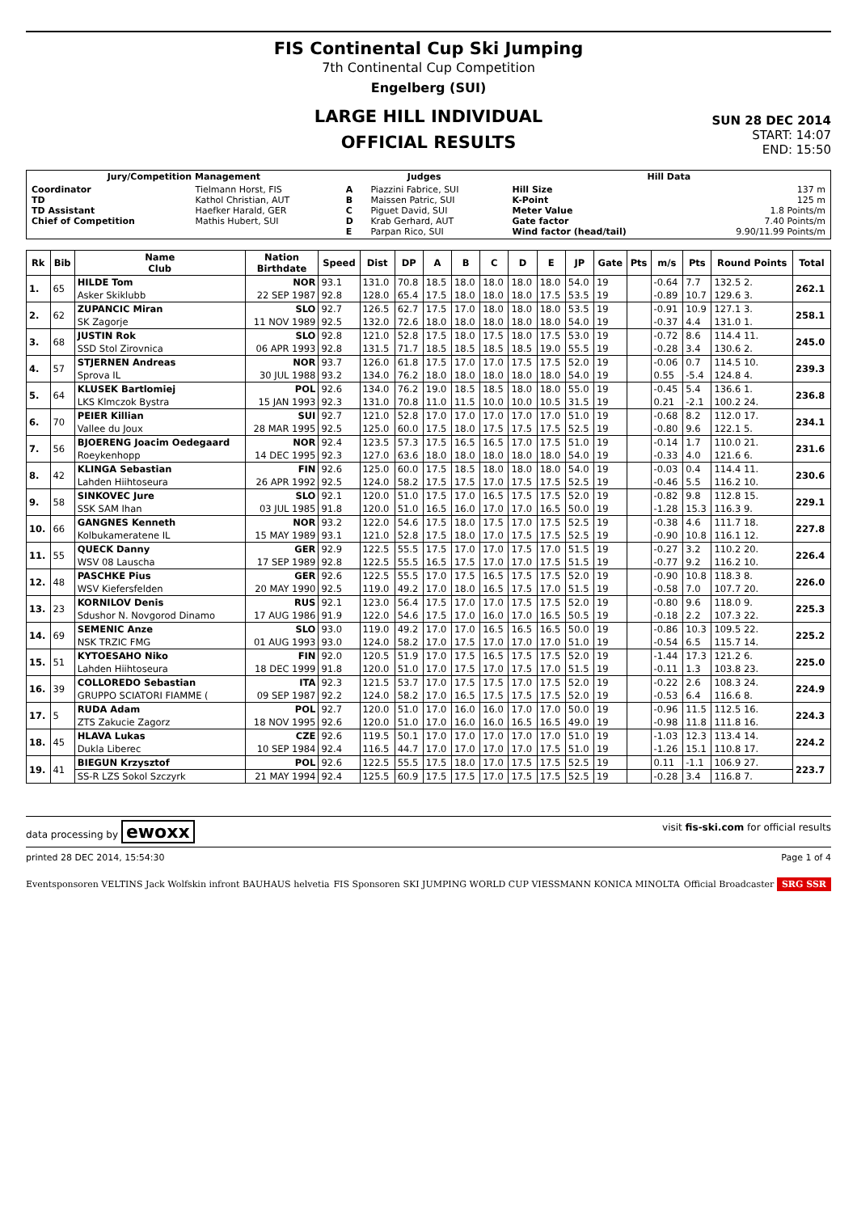FIS Continental Cup Ski Jumping
7th Continental Cup Competition
Engelberg (SUI)
LARGE HILL INDIVIDUAL
OFFICIAL RESULTS
SUN 28 DEC 2014
START: 14:07
END: 15:50
| Jury/Competition Management | | Judges | | Hill Data | |
| --- | --- | --- | --- | --- | --- |
| Coordinator TD TD Assistant Chief of Competition | Tielmann Horst, FIS Kathol Christian, AUT Haefker Harald, GER Mathis Hubert, SUI | A B C D E | Piazzini Fabrice, SUI Maissen Patric, SUI Piguet David, SUI Krab Gerhard, AUT Parpan Rico, SUI | Hill Size K-Point Meter Value Gate factor Wind factor (head/tail) | 137 m 125 m 1.8 Points/m 7.40 Points/m 9.90/11.99 Points/m |
| Rk | Bib | Name Club | Nation Birthdate | Speed | Dist | DP | A | B | C | D | E | JP | Gate | Pts | m/s | Pts | Round Points | Total |
| --- | --- | --- | --- | --- | --- | --- | --- | --- | --- | --- | --- | --- | --- | --- | --- | --- | --- | --- |
| 1. | 65 | HILDE Tom | NOR | 93.1 | 131.0 | 70.8 | 18.5 | 18.0 | 18.0 | 18.0 | 18.0 | 54.0 | 19 | | -0.64 | 7.7 | 132.5 2. | 262.1 |
| | | Asker Skiklubb | 22 SEP 1987 | 92.8 | 128.0 | 65.4 | 17.5 | 18.0 | 18.0 | 18.0 | 17.5 | 53.5 | 19 | | -0.89 | 10.7 | 129.6 3. | |
| 2. | 62 | ZUPANCIC Miran | SLO | 92.7 | 126.5 | 62.7 | 17.5 | 17.0 | 18.0 | 18.0 | 18.0 | 53.5 | 19 | | -0.91 | 10.9 | 127.1 3. | 258.1 |
| | | SK Zagorje | 11 NOV 1989 | 92.5 | 132.0 | 72.6 | 18.0 | 18.0 | 18.0 | 18.0 | 18.0 | 54.0 | 19 | | -0.37 | 4.4 | 131.0 1. | |
| 3. | 68 | JUSTIN Rok | SLO | 92.8 | 121.0 | 52.8 | 17.5 | 18.0 | 17.5 | 18.0 | 17.5 | 53.0 | 19 | | -0.72 | 8.6 | 114.4 11. | 245.0 |
| | | SSD Stol Zirovnica | 06 APR 1993 | 92.8 | 131.5 | 71.7 | 18.5 | 18.5 | 18.5 | 18.5 | 19.0 | 55.5 | 19 | | -0.28 | 3.4 | 130.6 2. | |
| 4. | 57 | STJERNEN Andreas | NOR | 93.7 | 126.0 | 61.8 | 17.5 | 17.0 | 17.0 | 17.5 | 17.5 | 52.0 | 19 | | -0.06 | 0.7 | 114.5 10. | 239.3 |
| | | Sprova IL | 30 JUL 1988 | 93.2 | 134.0 | 76.2 | 18.0 | 18.0 | 18.0 | 18.0 | 18.0 | 54.0 | 19 | | 0.55 | -5.4 | 124.8 4. | |
| 5. | 64 | KLUSEK Bartlomiej | POL | 92.6 | 134.0 | 76.2 | 19.0 | 18.5 | 18.5 | 18.0 | 18.0 | 55.0 | 19 | | -0.45 | 5.4 | 136.6 1. | 236.8 |
| | | LKS Klmczok Bystra | 15 JAN 1993 | 92.3 | 131.0 | 70.8 | 11.0 | 11.5 | 10.0 | 10.0 | 10.5 | 31.5 | 19 | | 0.21 | -2.1 | 100.2 24. | |
| 6. | 70 | PEIER Killian | SUI | 92.7 | 121.0 | 52.8 | 17.0 | 17.0 | 17.0 | 17.0 | 17.0 | 51.0 | 19 | | -0.68 | 8.2 | 112.0 17. | 234.1 |
| | | Vallee du Joux | 28 MAR 1995 | 92.5 | 125.0 | 60.0 | 17.5 | 18.0 | 17.5 | 17.5 | 17.5 | 52.5 | 19 | | -0.80 | 9.6 | 122.1 5. | |
| 7. | 56 | BJOERENG Joacim Oedegaard | NOR | 92.4 | 123.5 | 57.3 | 17.5 | 16.5 | 16.5 | 17.0 | 17.5 | 51.0 | 19 | | -0.14 | 1.7 | 110.0 21. | 231.6 |
| | | Roeykenhopp | 14 DEC 1995 | 92.3 | 127.0 | 63.6 | 18.0 | 18.0 | 18.0 | 18.0 | 18.0 | 54.0 | 19 | | -0.33 | 4.0 | 121.6 6. | |
| 8. | 42 | KLINGA Sebastian | FIN | 92.6 | 125.0 | 60.0 | 17.5 | 18.5 | 18.0 | 18.0 | 18.0 | 54.0 | 19 | | -0.03 | 0.4 | 114.4 11. | 230.6 |
| | | Lahden Hiihtoseura | 26 APR 1992 | 92.5 | 124.0 | 58.2 | 17.5 | 17.5 | 17.0 | 17.5 | 17.5 | 52.5 | 19 | | -0.46 | 5.5 | 116.2 10. | |
| 9. | 58 | SINKOVEC Jure | SLO | 92.1 | 120.0 | 51.0 | 17.5 | 17.0 | 16.5 | 17.5 | 17.5 | 52.0 | 19 | | -0.82 | 9.8 | 112.8 15. | 229.1 |
| | | SSK SAM Ihan | 03 JUL 1985 | 91.8 | 120.0 | 51.0 | 16.5 | 16.0 | 17.0 | 17.0 | 16.5 | 50.0 | 19 | | -1.28 | 15.3 | 116.3 9. | |
| 10. | 66 | GANGNES Kenneth | NOR | 93.2 | 122.0 | 54.6 | 17.5 | 18.0 | 17.5 | 17.0 | 17.5 | 52.5 | 19 | | -0.38 | 4.6 | 111.7 18. | 227.8 |
| | | Kolbukameratene IL | 15 MAY 1989 | 93.1 | 121.0 | 52.8 | 17.5 | 18.0 | 17.0 | 17.5 | 17.5 | 52.5 | 19 | | -0.90 | 10.8 | 116.1 12. | |
| 11. | 55 | QUECK Danny | GER | 92.9 | 122.5 | 55.5 | 17.5 | 17.0 | 17.0 | 17.5 | 17.0 | 51.5 | 19 | | -0.27 | 3.2 | 110.2 20. | 226.4 |
| | | WSV 08 Lauscha | 17 SEP 1989 | 92.8 | 122.5 | 55.5 | 16.5 | 17.5 | 17.0 | 17.0 | 17.5 | 51.5 | 19 | | -0.77 | 9.2 | 116.2 10. | |
| 12. | 48 | PASCHKE Pius | GER | 92.6 | 122.5 | 55.5 | 17.0 | 17.5 | 16.5 | 17.5 | 17.5 | 52.0 | 19 | | -0.90 | 10.8 | 118.3 8. | 226.0 |
| | | WSV Kiefersfelden | 20 MAY 1990 | 92.5 | 119.0 | 49.2 | 17.0 | 18.0 | 16.5 | 17.5 | 17.0 | 51.5 | 19 | | -0.58 | 7.0 | 107.7 20. | |
| 13. | 23 | KORNILOV Denis | RUS | 92.1 | 123.0 | 56.4 | 17.5 | 17.0 | 17.0 | 17.5 | 17.5 | 52.0 | 19 | | -0.80 | 9.6 | 118.0 9. | 225.3 |
| | | Sdushor N. Novgorod Dinamo | 17 AUG 1986 | 91.9 | 122.0 | 54.6 | 17.5 | 17.0 | 16.0 | 17.0 | 16.5 | 50.5 | 19 | | -0.18 | 2.2 | 107.3 22. | |
| 14. | 69 | SEMENIC Anze | SLO | 93.0 | 119.0 | 49.2 | 17.0 | 17.0 | 16.5 | 16.5 | 16.5 | 50.0 | 19 | | -0.86 | 10.3 | 109.5 22. | 225.2 |
| | | NSK TRZIC FMG | 01 AUG 1993 | 93.0 | 124.0 | 58.2 | 17.0 | 17.5 | 17.0 | 17.0 | 17.0 | 51.0 | 19 | | -0.54 | 6.5 | 115.7 14. | |
| 15. | 51 | KYTOESAHO Niko | FIN | 92.0 | 120.5 | 51.9 | 17.0 | 17.5 | 16.5 | 17.5 | 17.5 | 52.0 | 19 | | -1.44 | 17.3 | 121.2 6. | 225.0 |
| | | Lahden Hiihtoseura | 18 DEC 1999 | 91.8 | 120.0 | 51.0 | 17.0 | 17.5 | 17.0 | 17.5 | 17.0 | 51.5 | 19 | | -0.11 | 1.3 | 103.8 23. | |
| 16. | 39 | COLLOREDO Sebastian | ITA | 92.3 | 121.5 | 53.7 | 17.0 | 17.5 | 17.5 | 17.0 | 17.5 | 52.0 | 19 | | -0.22 | 2.6 | 108.3 24. | 224.9 |
| | | GRUPPO SCIATORI FIAMME ( | 09 SEP 1987 | 92.2 | 124.0 | 58.2 | 17.0 | 16.5 | 17.5 | 17.5 | 17.5 | 52.0 | 19 | | -0.53 | 6.4 | 116.6 8. | |
| 17. | 5 | RUDA Adam | POL | 92.7 | 120.0 | 51.0 | 17.0 | 16.0 | 16.0 | 17.0 | 17.0 | 50.0 | 19 | | -0.96 | 11.5 | 112.5 16. | 224.3 |
| | | ZTS Zakucie Zagorz | 18 NOV 1995 | 92.6 | 120.0 | 51.0 | 17.0 | 16.0 | 16.0 | 16.5 | 16.5 | 49.0 | 19 | | -0.98 | 11.8 | 111.8 16. | |
| 18. | 45 | HLAVA Lukas | CZE | 92.6 | 119.5 | 50.1 | 17.0 | 17.0 | 17.0 | 17.0 | 17.0 | 51.0 | 19 | | -1.03 | 12.3 | 113.4 14. | 224.2 |
| | | Dukla Liberec | 10 SEP 1984 | 92.4 | 116.5 | 44.7 | 17.0 | 17.0 | 17.0 | 17.0 | 17.5 | 51.0 | 19 | | -1.26 | 15.1 | 110.8 17. | |
| 19. | 41 | BIEGUN Krzysztof | POL | 92.6 | 122.5 | 55.5 | 17.5 | 18.0 | 17.0 | 17.5 | 17.5 | 52.5 | 19 | | 0.11 | -1.1 | 106.9 27. | 223.7 |
| | | SS-R LZS Sokol Szczyrk | 21 MAY 1994 | 92.4 | 125.5 | 60.9 | 17.5 | 17.5 | 17.0 | 17.5 | 17.5 | 52.5 | 19 | | -0.28 | 3.4 | 116.8 7. | |
data processing by ewoxx visit fis-ski.com for official results
printed 28 DEC 2014, 15:54:30 Page 1 of 4
Eventsponsoren VELTINS Jack Wolfskin infront BAUHAUS helvetia FIS Sponsoren SKI JUMPING WORLD CUP VIESSMANN KONICA MINOLTA Official Broadcaster SRG SSR